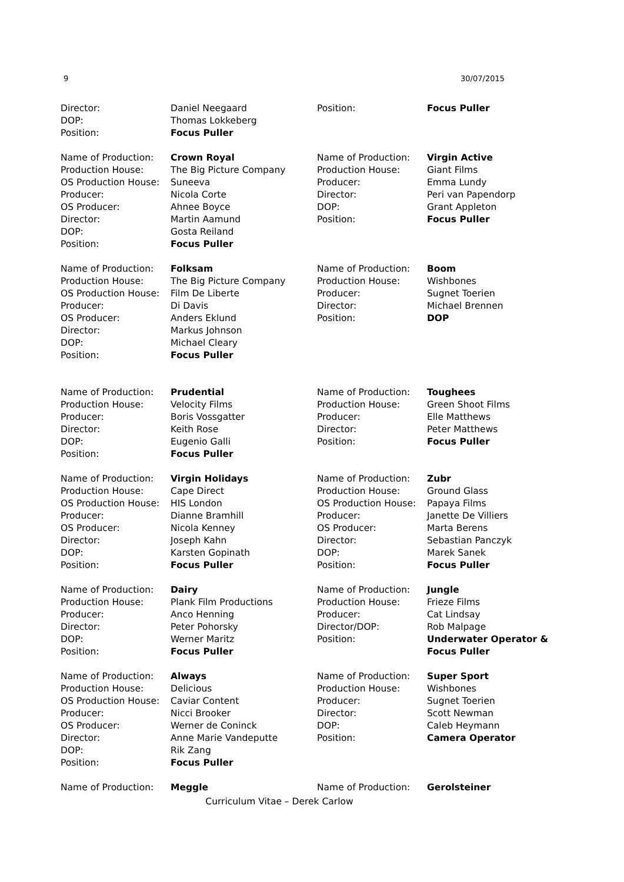9 30/07/2015
Director: Daniel Neegaard
DOP: Thomas Lokkeberg
Position: Focus Puller
Name of Production: Crown Royal
Production House: The Big Picture Company
OS Production House: Suneeva
Producer: Nicola Corte
OS Producer: Ahnee Boyce
Director: Martin Aamund
DOP: Gosta Reiland
Position: Focus Puller
Name of Production: Folksam
Production House: The Big Picture Company
OS Production House: Film De Liberte
Producer: Di Davis
OS Producer: Anders Eklund
Director: Markus Johnson
DOP: Michael Cleary
Position: Focus Puller
Name of Production: Prudential
Production House: Velocity Films
Producer: Boris Vossgatter
Director: Keith Rose
DOP: Eugenio Galli
Position: Focus Puller
Name of Production: Virgin Holidays
Production House: Cape Direct
OS Production House: HIS London
Producer: Dianne Bramhill
OS Producer: Nicola Kenney
Director: Joseph Kahn
DOP: Karsten Gopinath
Position: Focus Puller
Name of Production: Dairy
Production House: Plank Film Productions
Producer: Anco Henning
Director: Peter Pohorsky
DOP: Werner Maritz
Position: Focus Puller
Name of Production: Always
Production House: Delicious
OS Production House: Caviar Content
Producer: Nicci Brooker
OS Producer: Werner de Coninck
Director: Anne Marie Vandeputte
DOP: Rik Zang
Position: Focus Puller
Name of Production: Meggle
Position: Focus Puller
Name of Production: Virgin Active
Production House: Giant Films
Producer: Emma Lundy
Director: Peri van Papendorp
DOP: Grant Appleton
Position: Focus Puller
Name of Production: Boom
Production House: Wishbones
Producer: Sugnet Toerien
Director: Michael Brennen
Position: DOP
Name of Production: Toughees
Production House: Green Shoot Films
Producer: Elle Matthews
Director: Peter Matthews
Position: Focus Puller
Name of Production: Zubr
Production House: Ground Glass
OS Production House: Papaya Films
Producer: Janette De Villiers
OS Producer: Marta Berens
Director: Sebastian Panczyk
DOP: Marek Sanek
Position: Focus Puller
Name of Production: Jungle
Production House: Frieze Films
Producer: Cat Lindsay
Director/DOP: Rob Malpage
Position: Underwater Operator &
Focus Puller
Name of Production: Super Sport
Production House: Wishbones
Producer: Sugnet Toerien
Director: Scott Newman
DOP: Caleb Heymann
Position: Camera Operator
Name of Production: Gerolsteiner
Curriculum Vitae – Derek Carlow